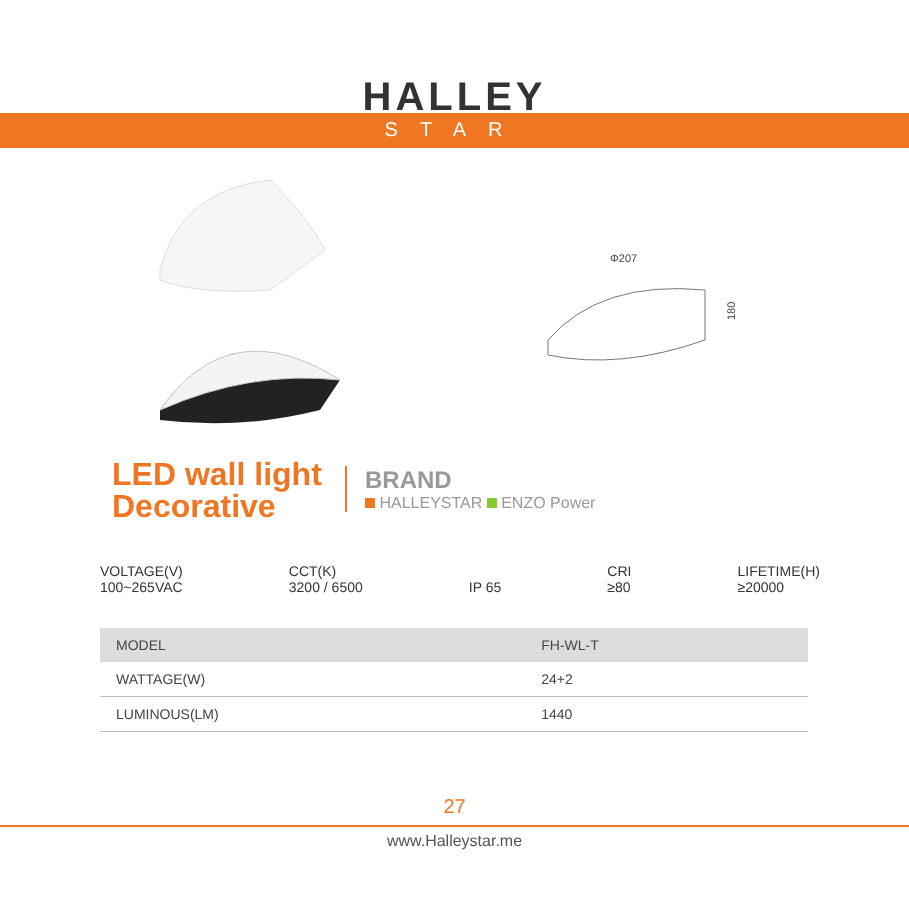HALLEY
STAR
Φ207
180
LED wall light
Decorative
BRAND
HALLEYSTAR ENZO Power
VOLTAGE(V)
100~265VAC
CCT(K)
3200 / 6500
IP 65 CRI
≥80
LIFETIME(H)
≥20000
| MODEL | FH-WL-T |
| WATTAGE(W) | 24+2 |
| LUMINOUS(LM) | 1440 |
27
www.Halleystar.me